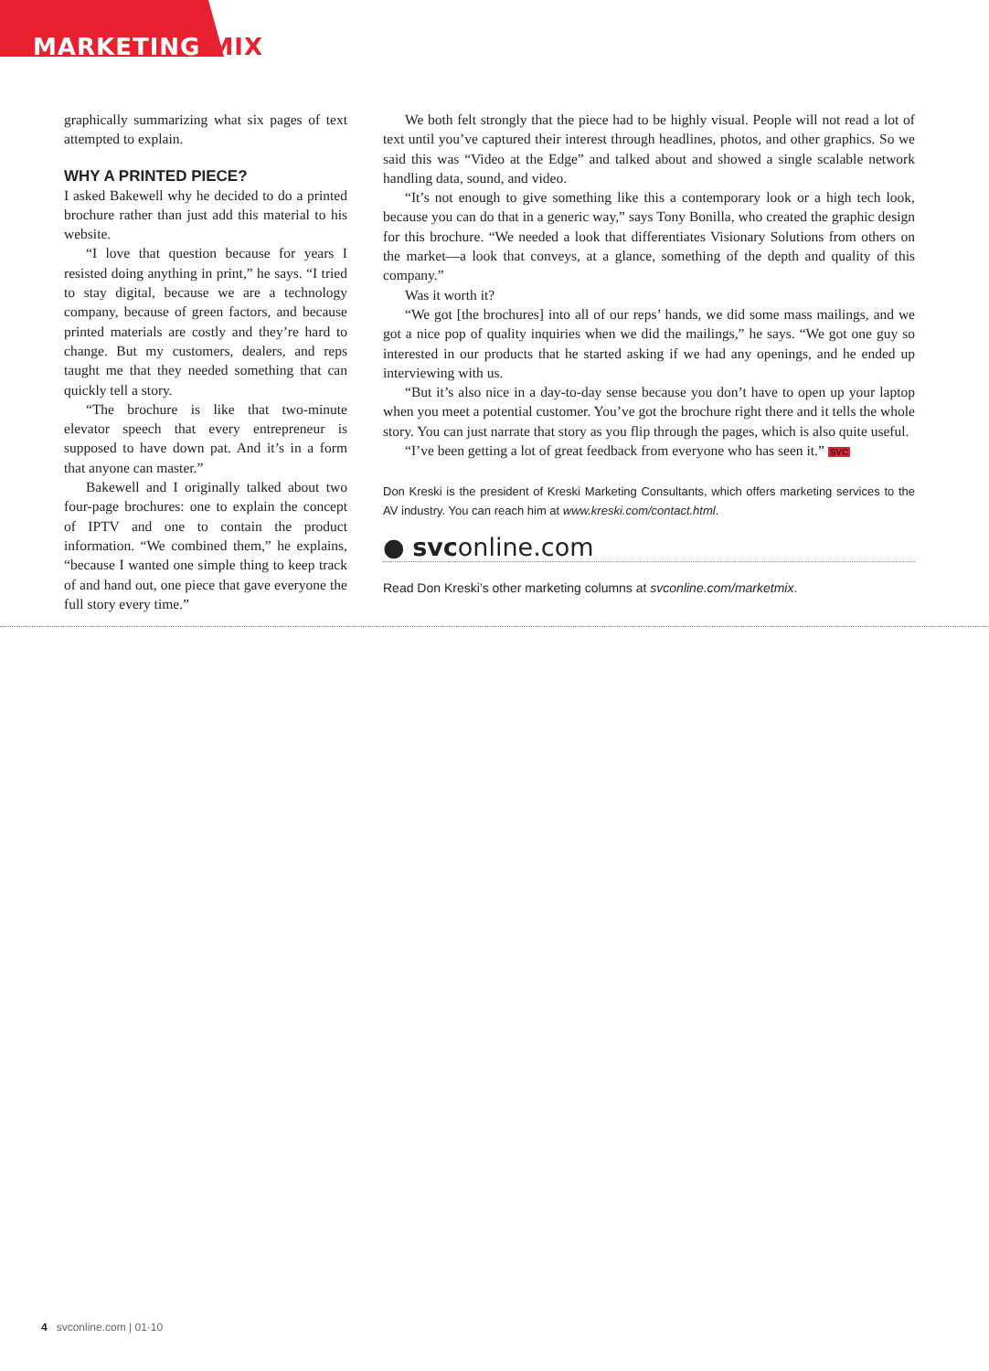MARKETING MIX
graphically summarizing what six pages of text attempted to explain.
WHY A PRINTED PIECE?
I asked Bakewell why he decided to do a printed brochure rather than just add this material to his website.
“I love that question because for years I resisted doing anything in print,” he says. “I tried to stay digital, because we are a technology company, because of green factors, and because printed materials are costly and they’re hard to change. But my customers, dealers, and reps taught me that they needed something that can quickly tell a story.
“The brochure is like that two-minute elevator speech that every entrepreneur is supposed to have down pat. And it’s in a form that anyone can master.”
Bakewell and I originally talked about two four-page brochures: one to explain the concept of IPTV and one to contain the product information. “We combined them,” he explains, “because I wanted one simple thing to keep track of and hand out, one piece that gave everyone the full story every time.”
We both felt strongly that the piece had to be highly visual. People will not read a lot of text until you’ve captured their interest through headlines, photos, and other graphics. So we said this was “Video at the Edge” and talked about and showed a single scalable network handling data, sound, and video.
“It’s not enough to give something like this a contemporary look or a high tech look, because you can do that in a generic way,” says Tony Bonilla, who created the graphic design for this brochure. “We needed a look that differentiates Visionary Solutions from others on the market—a look that conveys, at a glance, something of the depth and quality of this company.”
Was it worth it?
“We got [the brochures] into all of our reps’ hands, we did some mass mailings, and we got a nice pop of quality inquiries when we did the mailings,” he says. “We got one guy so interested in our products that he started asking if we had any openings, and he ended up interviewing with us.
“But it’s also nice in a day-to-day sense because you don’t have to open up your laptop when you meet a potential customer. You’ve got the brochure right there and it tells the whole story. You can just narrate that story as you flip through the pages, which is also quite useful.
“I’ve been getting a lot of great feedback from everyone who has seen it.” SVC
Don Kreski is the president of Kreski Marketing Consultants, which offers marketing services to the AV industry. You can reach him at www.kreski.com/contact.html.
● svconline.com
Read Don Kreski’s other marketing columns at svconline.com/marketmix.
4 svconline.com | 01·10